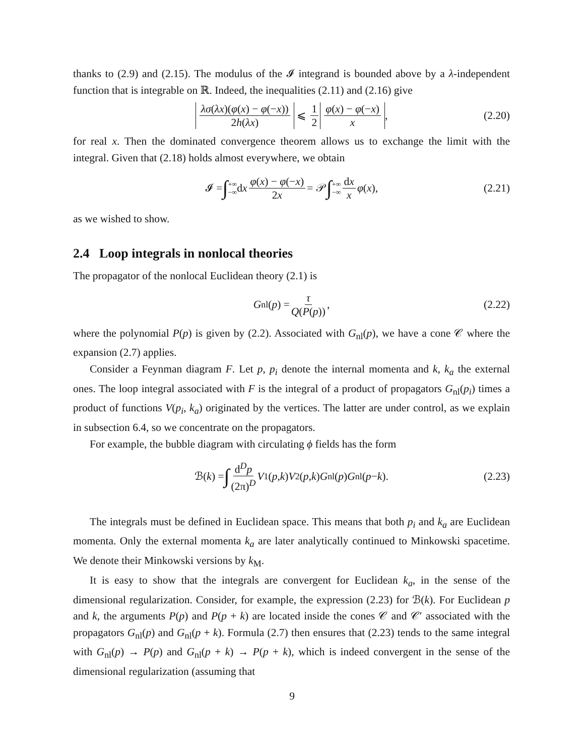thanks to (2.9) and (2.15). The modulus of the 𝓘 integrand is bounded above by a λ-independent function that is integrable on ℝ. Indeed, the inequalities (2.11) and (2.16) give
λσ(λx)(φ(x) − φ(−x)) 2h(λx) ⩽ 1 2 φ(x) − φ(−x) x, (2.20)
for real x. Then the dominated convergence theorem allows us to exchange the limit with the integral. Given that (2.18) holds almost everywhere, we obtain
𝓘 = ∫ +∞ −∞ d x φ(x) − φ(−x) 2x = 𝒫 ∫ +∞ −∞ dx x φ (x), (2.21)
as we wished to show.
2.4 Loop integrals in nonlocal theories
The propagator of the nonlocal Euclidean theory (2.1) is
G<sub>nl</sub>(p) = τ Q(P(p)), (2.22)
where the polynomial P(p) is given by (2.2). Associated with G<sub>nl</sub>(p), we have a cone 𝒞 where the expansion (2.7) applies.
Consider a Feynman diagram F. Let p, p<sub>i</sub> denote the internal momenta and k, k<sub>a</sub> the external ones. The loop integral associated with F is the integral of a product of propagators G<sub>nl</sub>(p<sub>i</sub>) times a product of functions V(p<sub>i</sub>, k<sub>a</sub>) originated by the vertices. The latter are under control, as we explain in subsection 6.4, so we concentrate on the propagators.
For example, the bubble diagram with circulating ϕ fields has the form
ℬ(k) = ∫ d<sup>D</sup>p (2π)<sup>D</sup> V<sub>1</sub>(p, k) V<sub>2</sub>(p, k) G<sub>nl</sub>(p) G<sub>nl</sub>(p − k). (2.23)
The integrals must be defined in Euclidean space. This means that both p<sub>i</sub> and k<sub>a</sub> are Euclidean momenta. Only the external momenta k<sub>a</sub> are later analytically continued to Minkowski spacetime. We denote their Minkowski versions by k<sub>M</sub>.
It is easy to show that the integrals are convergent for Euclidean k<sub>a</sub>, in the sense of the dimensional regularization. Consider, for example, the expression (2.23) for ℬ(k). For Euclidean p and k, the arguments P(p) and P(p + k) are located inside the cones 𝒞 and 𝒞′ associated with the propagators G<sub>nl</sub>(p) and G<sub>nl</sub>(p + k). Formula (2.7) then ensures that (2.23) tends to the same integral with G<sub>nl</sub>(p) → P(p) and G<sub>nl</sub>(p + k) → P(p + k), which is indeed convergent in the sense of the dimensional regularization (assuming that
9